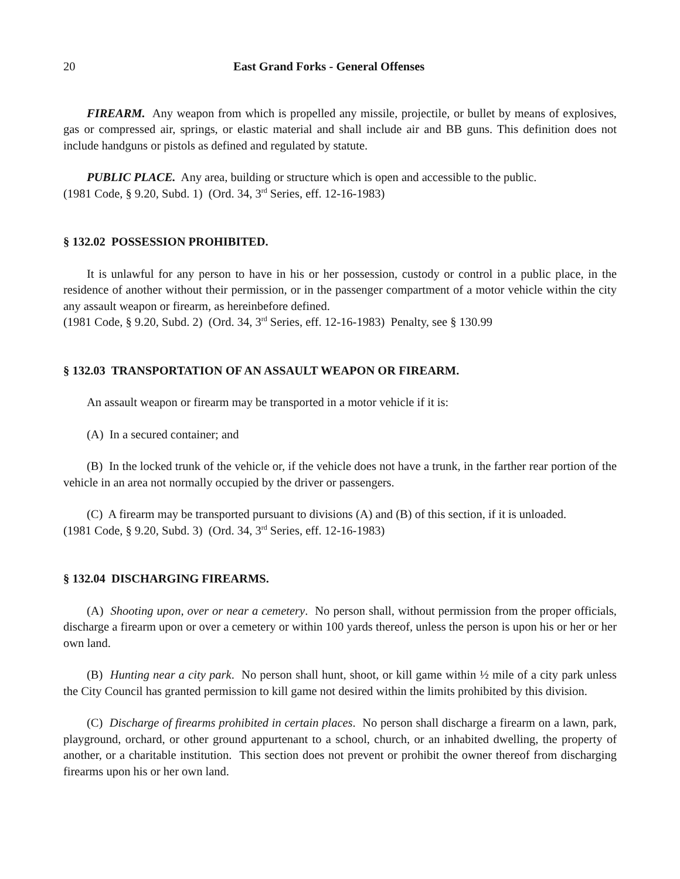20 East Grand Forks - General Offenses
FIREARM. Any weapon from which is propelled any missile, projectile, or bullet by means of explosives, gas or compressed air, springs, or elastic material and shall include air and BB guns. This definition does not include handguns or pistols as defined and regulated by statute.
PUBLIC PLACE. Any area, building or structure which is open and accessible to the public.
(1981 Code, § 9.20, Subd. 1) (Ord. 34, 3<sup>rd</sup> Series, eff. 12-16-1983)
§ 132.02 POSSESSION PROHIBITED.
It is unlawful for any person to have in his or her possession, custody or control in a public place, in the residence of another without their permission, or in the passenger compartment of a motor vehicle within the city any assault weapon or firearm, as hereinbefore defined.
(1981 Code, § 9.20, Subd. 2) (Ord. 34, 3<sup>rd</sup> Series, eff. 12-16-1983) Penalty, see § 130.99
§ 132.03 TRANSPORTATION OF AN ASSAULT WEAPON OR FIREARM.
An assault weapon or firearm may be transported in a motor vehicle if it is:
(A) In a secured container; and
(B) In the locked trunk of the vehicle or, if the vehicle does not have a trunk, in the farther rear portion of the vehicle in an area not normally occupied by the driver or passengers.
(C) A firearm may be transported pursuant to divisions (A) and (B) of this section, if it is unloaded.
(1981 Code, § 9.20, Subd. 3) (Ord. 34, 3<sup>rd</sup> Series, eff. 12-16-1983)
§ 132.04 DISCHARGING FIREARMS.
(A) Shooting upon, over or near a cemetery. No person shall, without permission from the proper officials, discharge a firearm upon or over a cemetery or within 100 yards thereof, unless the person is upon his or her or her own land.
(B) Hunting near a city park. No person shall hunt, shoot, or kill game within ½ mile of a city park unless the City Council has granted permission to kill game not desired within the limits prohibited by this division.
(C) Discharge of firearms prohibited in certain places. No person shall discharge a firearm on a lawn, park, playground, orchard, or other ground appurtenant to a school, church, or an inhabited dwelling, the property of another, or a charitable institution. This section does not prevent or prohibit the owner thereof from discharging firearms upon his or her own land.